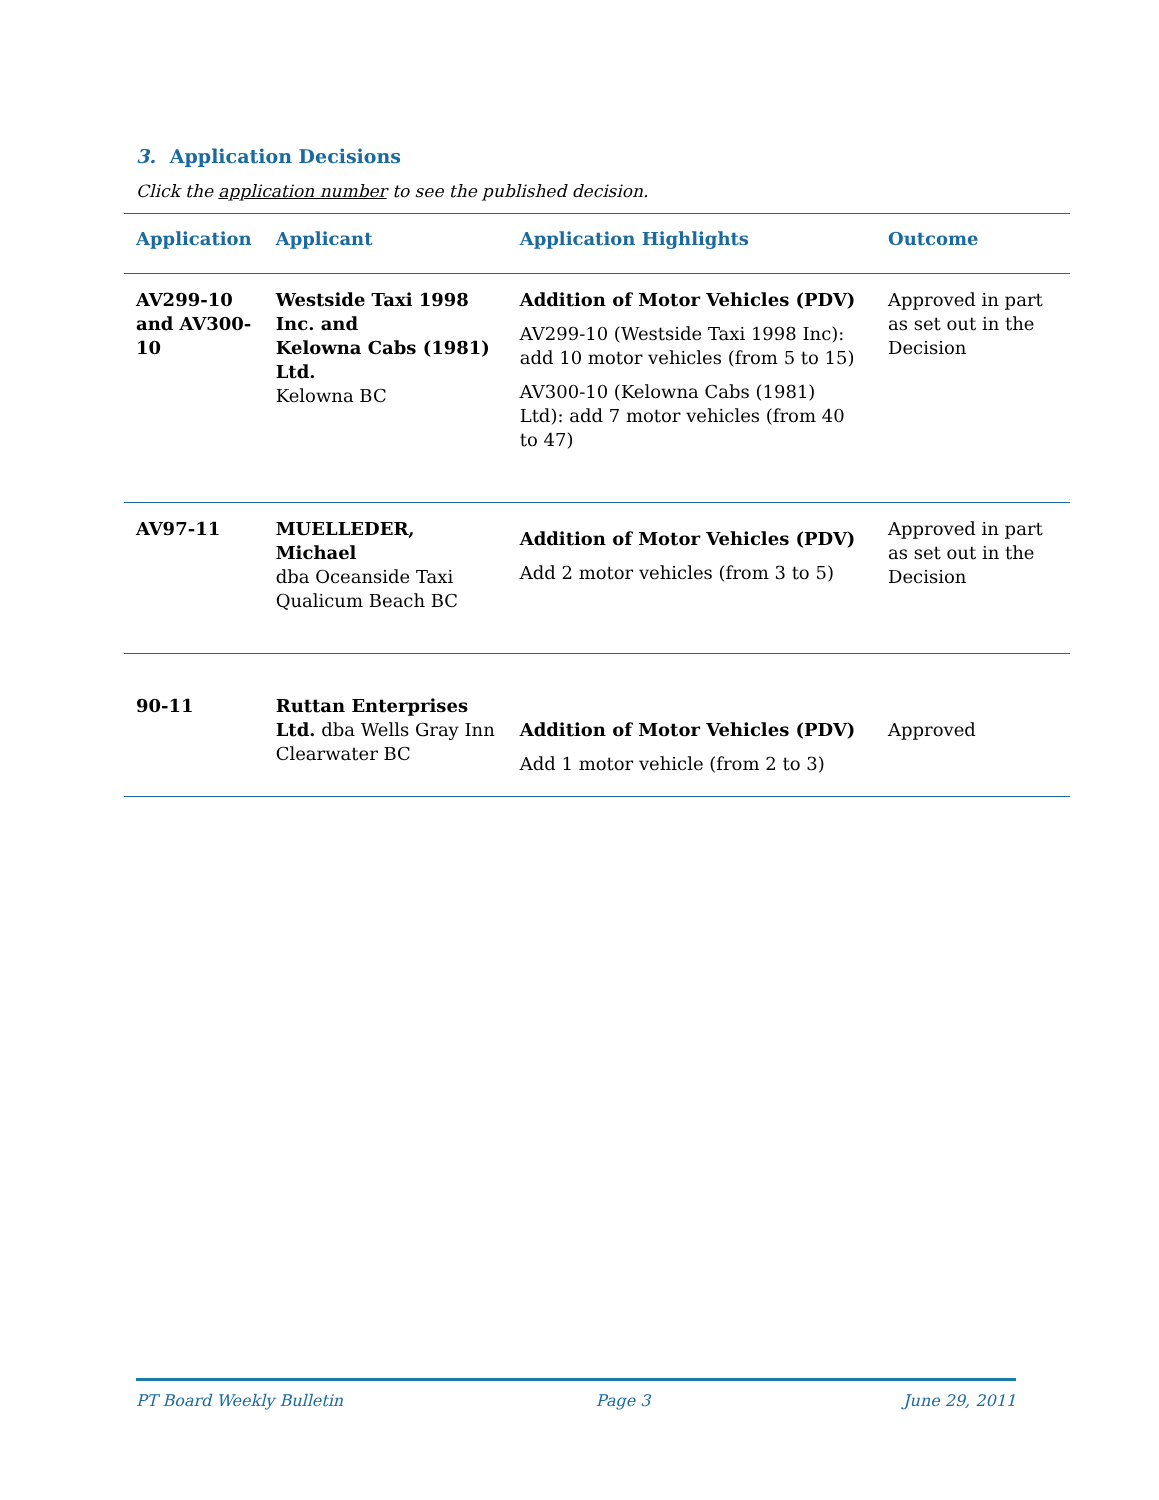3. Application Decisions
Click the application number to see the published decision.
| Application | Applicant | Application Highlights | Outcome |
| --- | --- | --- | --- |
| AV299-10 and AV300-10 | Westside Taxi 1998 Inc. and Kelowna Cabs (1981) Ltd. Kelowna BC | Addition of Motor Vehicles (PDV) AV299-10 (Westside Taxi 1998 Inc): add 10 motor vehicles (from 5 to 15) AV300-10 (Kelowna Cabs (1981) Ltd): add 7 motor vehicles (from 40 to 47) | Approved in part as set out in the Decision |
| AV97-11 | MUELLEDER, Michael dba Oceanside Taxi Qualicum Beach BC | Addition of Motor Vehicles (PDV) Add 2 motor vehicles (from 3 to 5) | Approved in part as set out in the Decision |
| 90-11 | Ruttan Enterprises Ltd. dba Wells Gray Inn Clearwater BC | Addition of Motor Vehicles (PDV) Add 1 motor vehicle (from 2 to 3) | Approved |
PT Board Weekly Bulletin Page 3 June 29, 2011